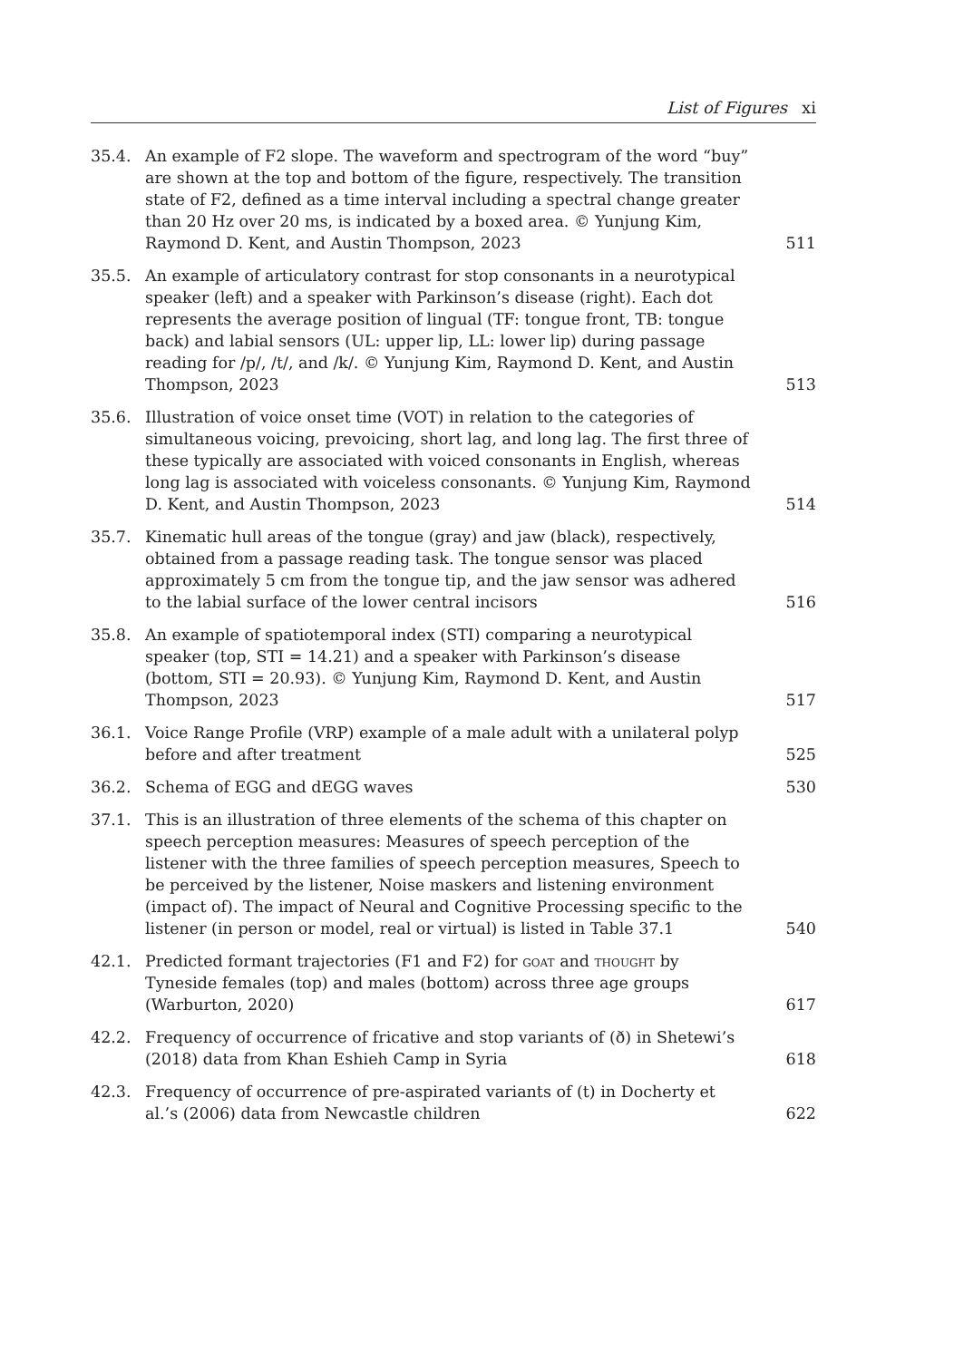List of Figures xi
| 35.4. | An example of F2 slope. The waveform and spectrogram of the word “buy” are shown at the top and bottom of the figure, respectively. The transition state of F2, defined as a time interval including a spectral change greater than 20 Hz over 20 ms, is indicated by a boxed area. © Yunjung Kim, Raymond D. Kent, and Austin Thompson, 2023 | 511 |
| 35.5. | An example of articulatory contrast for stop consonants in a neurotypical speaker (left) and a speaker with Parkinson’s disease (right). Each dot represents the average position of lingual (TF: tongue front, TB: tongue back) and labial sensors (UL: upper lip, LL: lower lip) during passage reading for /p/, /t/, and /k/. © Yunjung Kim, Raymond D. Kent, and Austin Thompson, 2023 | 513 |
| 35.6. | Illustration of voice onset time (VOT) in relation to the categories of simultaneous voicing, prevoicing, short lag, and long lag. The first three of these typically are associated with voiced consonants in English, whereas long lag is associated with voiceless consonants. © Yunjung Kim, Raymond D. Kent, and Austin Thompson, 2023 | 514 |
| 35.7. | Kinematic hull areas of the tongue (gray) and jaw (black), respectively, obtained from a passage reading task. The tongue sensor was placed approximately 5 cm from the tongue tip, and the jaw sensor was adhered to the labial surface of the lower central incisors | 516 |
| 35.8. | An example of spatiotemporal index (STI) comparing a neurotypical speaker (top, STI = 14.21) and a speaker with Parkinson’s disease (bottom, STI = 20.93). © Yunjung Kim, Raymond D. Kent, and Austin Thompson, 2023 | 517 |
| 36.1. | Voice Range Profile (VRP) example of a male adult with a unilateral polyp before and after treatment | 525 |
| 36.2. | Schema of EGG and dEGG waves | 530 |
| 37.1. | This is an illustration of three elements of the schema of this chapter on speech perception measures: Measures of speech perception of the listener with the three families of speech perception measures, Speech to be perceived by the listener, Noise maskers and listening environment (impact of). The impact of Neural and Cognitive Processing specific to the listener (in person or model, real or virtual) is listed in Table 37.1 | 540 |
| 42.1. | Predicted formant trajectories (F1 and F2) for goat and thought by Tyneside females (top) and males (bottom) across three age groups (Warburton, 2020) | 617 |
| 42.2. | Frequency of occurrence of fricative and stop variants of (ð) in Shetewi’s (2018) data from Khan Eshieh Camp in Syria | 618 |
| 42.3. | Frequency of occurrence of pre-aspirated variants of (t) in Docherty et al.’s (2006) data from Newcastle children | 622 |